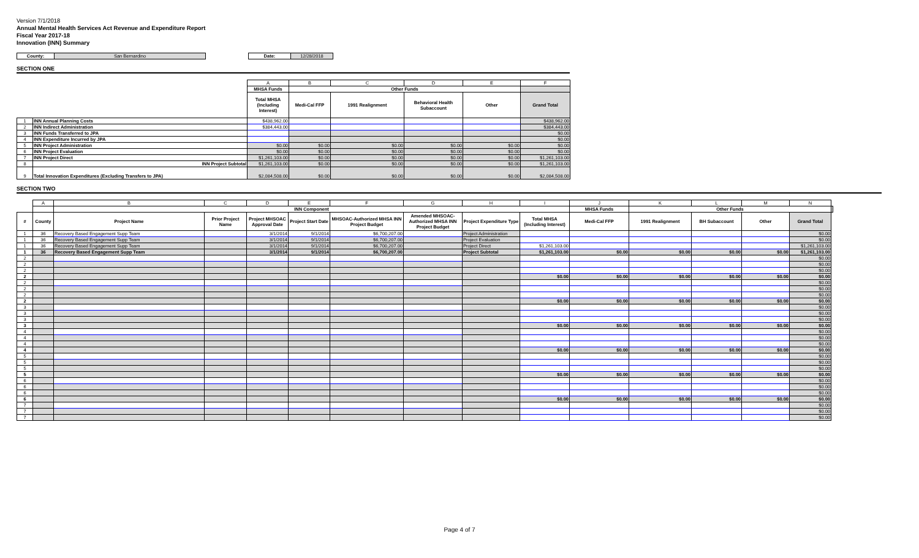Version 7/1/2018
Annual Mental Health Services Act Revenue and Expenditure Report
Fiscal Year 2017-18
Innovation (INN) Summary
| County: | San Bernardino |
| Date: | 12/28/2018 |
SECTION ONE
| | | A | B | C | D | E | F |
| | | MHSA Funds | Other Funds | | | | |
| | | Total MHSA (Including Interest) | Medi-Cal FFP | 1991 Realignment | Behavioral Health Subaccount | Other | Grand Total |
| 1 | INN Annual Planning Costs | $438,962.00 | | | | | $438,962.00 |
| 2 | INN Indirect Administration | $384,443.00 | | | | | $384,443.00 |
| 3 | INN Funds Transferred to JPA | | | | | | $0.00 |
| 4 | INN Expenditure Incurred by JPA | | | | | | $0.00 |
| 5 | INN Project Administration | $0.00 | $0.00 | $0.00 | $0.00 | $0.00 | $0.00 |
| 6 | INN Project Evaluation | $0.00 | $0.00 | $0.00 | $0.00 | $0.00 | $0.00 |
| 7 | INN Project Direct | $1,261,103.00 | $0.00 | $0.00 | $0.00 | $0.00 | $1,261,103.00 |
| 8 | INN Project Subtotal | $1,261,103.00 | $0.00 | $0.00 | $0.00 | $0.00 | $1,261,103.00 |
| 9 | Total Innovation Expenditures (Excluding Transfers to JPA) | $2,084,508.00 | $0.00 | $0.00 | $0.00 | $0.00 | $2,084,508.00 |
SECTION TWO
| | A | B | C | D | E | F | G | H | I | J | K | L | M | N | |
| | | INN Component | | | | | | | | MHSA Funds | Other Funds | | | | |
| # | County | Project Name | Prior Project Name | Project MHSOAC Approval Date | Project Start Date | MHSOAC-Authorized MHSA INN Project Budget | Amended MHSOAC-Authorized MHSA INN Project Budget | Project Expenditure Type | Total MHSA (Including Interest) | Medi-Cal FFP | 1991 Realignment | BH Subaccount | Other | Grand Total | |
| 1 | 36 | Recovery Based Engagement Supp Team | | 3/1/2014 | 9/1/2014 | $6,700,207.00 | | Project Administration | | | | | | $0.00 | |
| 1 | 36 | Recovery Based Engagement Supp Team | | 3/1/2014 | 9/1/2014 | $6,700,207.00 | | Project Evaluation | | | | | | $0.00 | |
| 1 | 36 | Recovery Based Engagement Supp Team | | 3/1/2014 | 9/1/2014 | $6,700,207.00 | | Project Direct | $1,261,103.00 | | | | | $1,261,103.00 | |
| 1 | 36 | Recovery Based Engagement Supp Team | | 3/1/2014 | 9/1/2014 | $6,700,207.00 | | Project Subtotal | $1,261,103.00 | $0.00 | $0.00 | $0.00 | $0.00 | $1,261,103.00 | |
| 2 | | | | | | | | | | | | | | $0.00 | |
| 2 | | | | | | | | | | | | | | $0.00 | |
| 2 | | | | | | | | | | | | | | $0.00 | |
| 2 | | | | | | | | | $0.00 | $0.00 | $0.00 | $0.00 | $0.00 | $0.00 | |
| 2 | | | | | | | | | | | | | | $0.00 | |
| 2 | | | | | | | | | | | | | | $0.00 | |
| 2 | | | | | | | | | | | | | | $0.00 | |
| 2 | | | | | | | | | $0.00 | $0.00 | $0.00 | $0.00 | $0.00 | $0.00 | |
| 3 | | | | | | | | | | | | | | $0.00 | |
| 3 | | | | | | | | | | | | | | $0.00 | |
| 3 | | | | | | | | | | | | | | $0.00 | |
| 3 | | | | | | | | | $0.00 | $0.00 | $0.00 | $0.00 | $0.00 | $0.00 | |
| 4 | | | | | | | | | | | | | | $0.00 | |
| 4 | | | | | | | | | | | | | | $0.00 | |
| 4 | | | | | | | | | | | | | | $0.00 | |
| 4 | | | | | | | | | $0.00 | $0.00 | $0.00 | $0.00 | $0.00 | $0.00 | |
| 5 | | | | | | | | | | | | | | $0.00 | |
| 5 | | | | | | | | | | | | | | $0.00 | |
| 5 | | | | | | | | | | | | | | $0.00 | |
| 5 | | | | | | | | | $0.00 | $0.00 | $0.00 | $0.00 | $0.00 | $0.00 | |
| 6 | | | | | | | | | | | | | | $0.00 | |
| 6 | | | | | | | | | | | | | | $0.00 | |
| 6 | | | | | | | | | | | | | | $0.00 | |
| 6 | | | | | | | | | $0.00 | $0.00 | $0.00 | $0.00 | $0.00 | $0.00 | |
| 7 | | | | | | | | | | | | | | $0.00 | |
| 7 | | | | | | | | | | | | | | $0.00 | |
| 7 | | | | | | | | | | | | | | $0.00 | |
Page 4 of 7